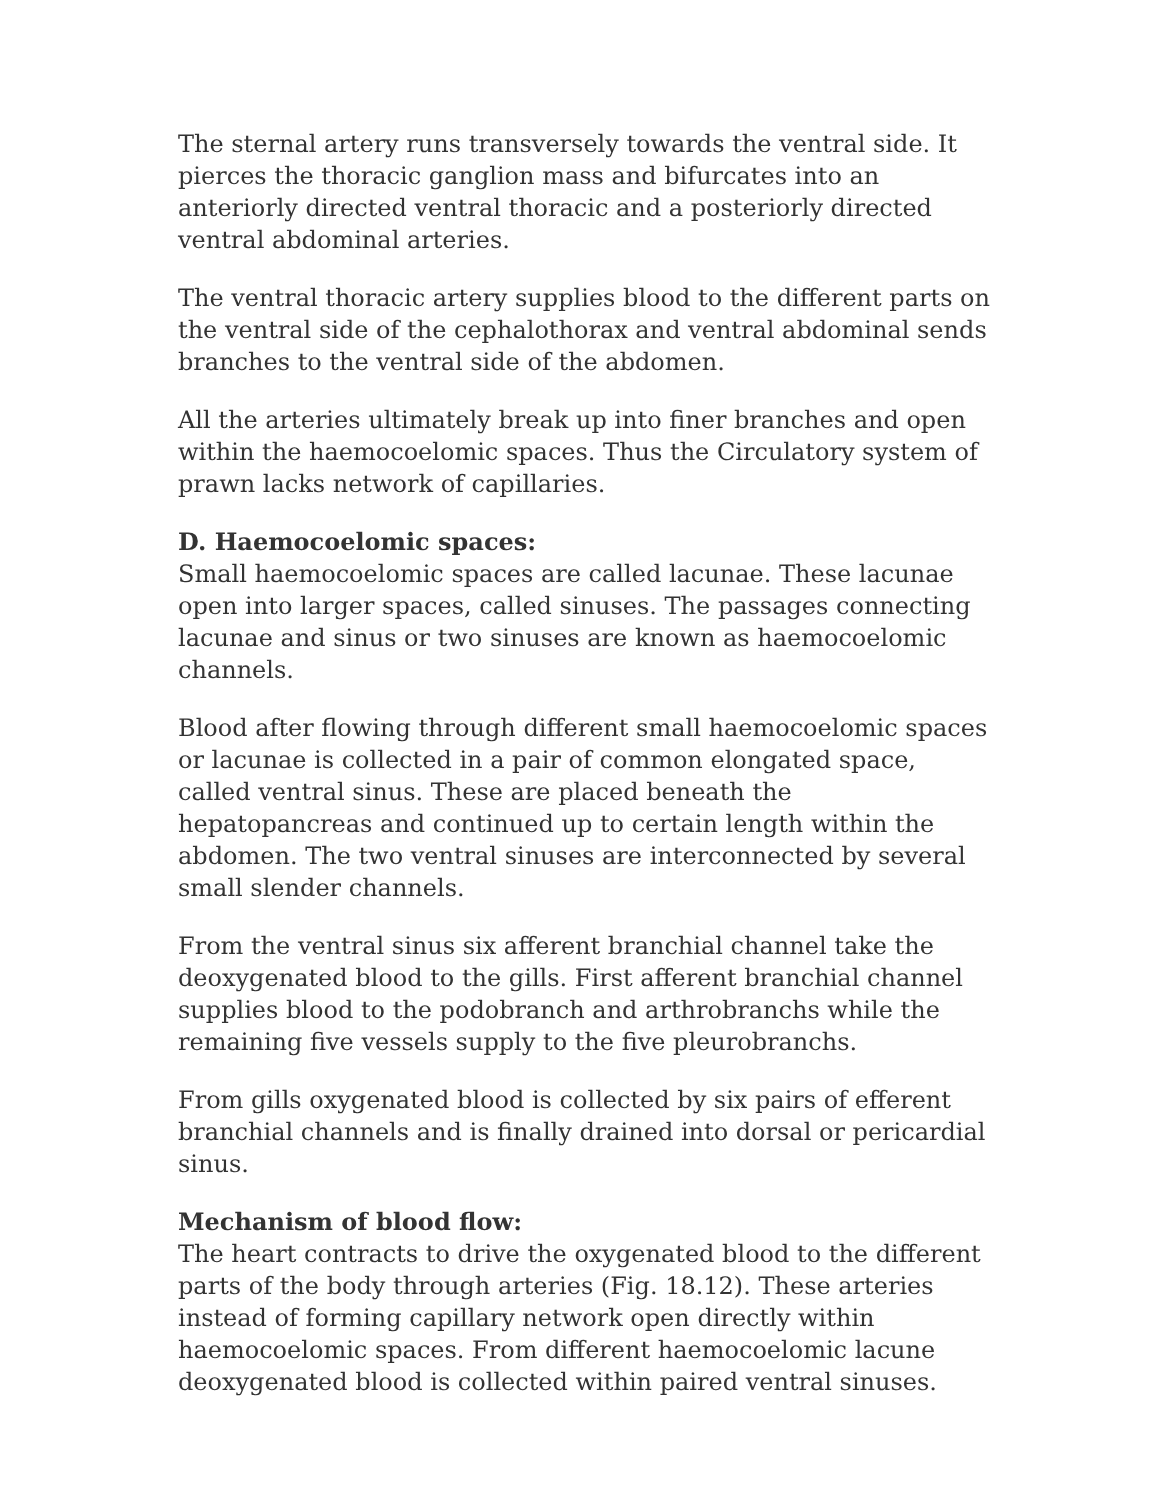The sternal artery runs transversely towards the ventral side. It pierces the thoracic ganglion mass and bifurcates into an anteriorly directed ventral thoracic and a posteriorly directed ventral abdominal arteries.
The ventral thoracic artery supplies blood to the different parts on the ventral side of the cephalothorax and ventral abdominal sends branches to the ventral side of the abdomen.
All the arteries ultimately break up into finer branches and open within the haemocoelomic spaces. Thus the Circulatory system of prawn lacks network of capillaries.
D. Haemocoelomic spaces:
Small haemocoelomic spaces are called lacunae. These lacunae open into larger spaces, called sinuses. The passages connecting lacunae and sinus or two sinuses are known as haemocoelomic channels.
Blood after flowing through different small haemocoelomic spaces or lacunae is collected in a pair of common elongated space, called ventral sinus. These are placed beneath the hepatopancreas and continued up to certain length within the abdomen. The two ventral sinuses are interconnected by several small slender channels.
From the ventral sinus six afferent branchial channel take the deoxygenated blood to the gills. First afferent branchial channel supplies blood to the podobranch and arthrobranchs while the remaining five vessels supply to the five pleurobranchs.
From gills oxygenated blood is collected by six pairs of efferent branchial channels and is finally drained into dorsal or pericardial sinus.
Mechanism of blood flow:
The heart contracts to drive the oxygenated blood to the different parts of the body through arteries (Fig. 18.12). These arteries instead of forming capillary network open directly within haemocoelomic spaces. From different haemocoelomic lacune deoxygenated blood is collected within paired ventral sinuses.